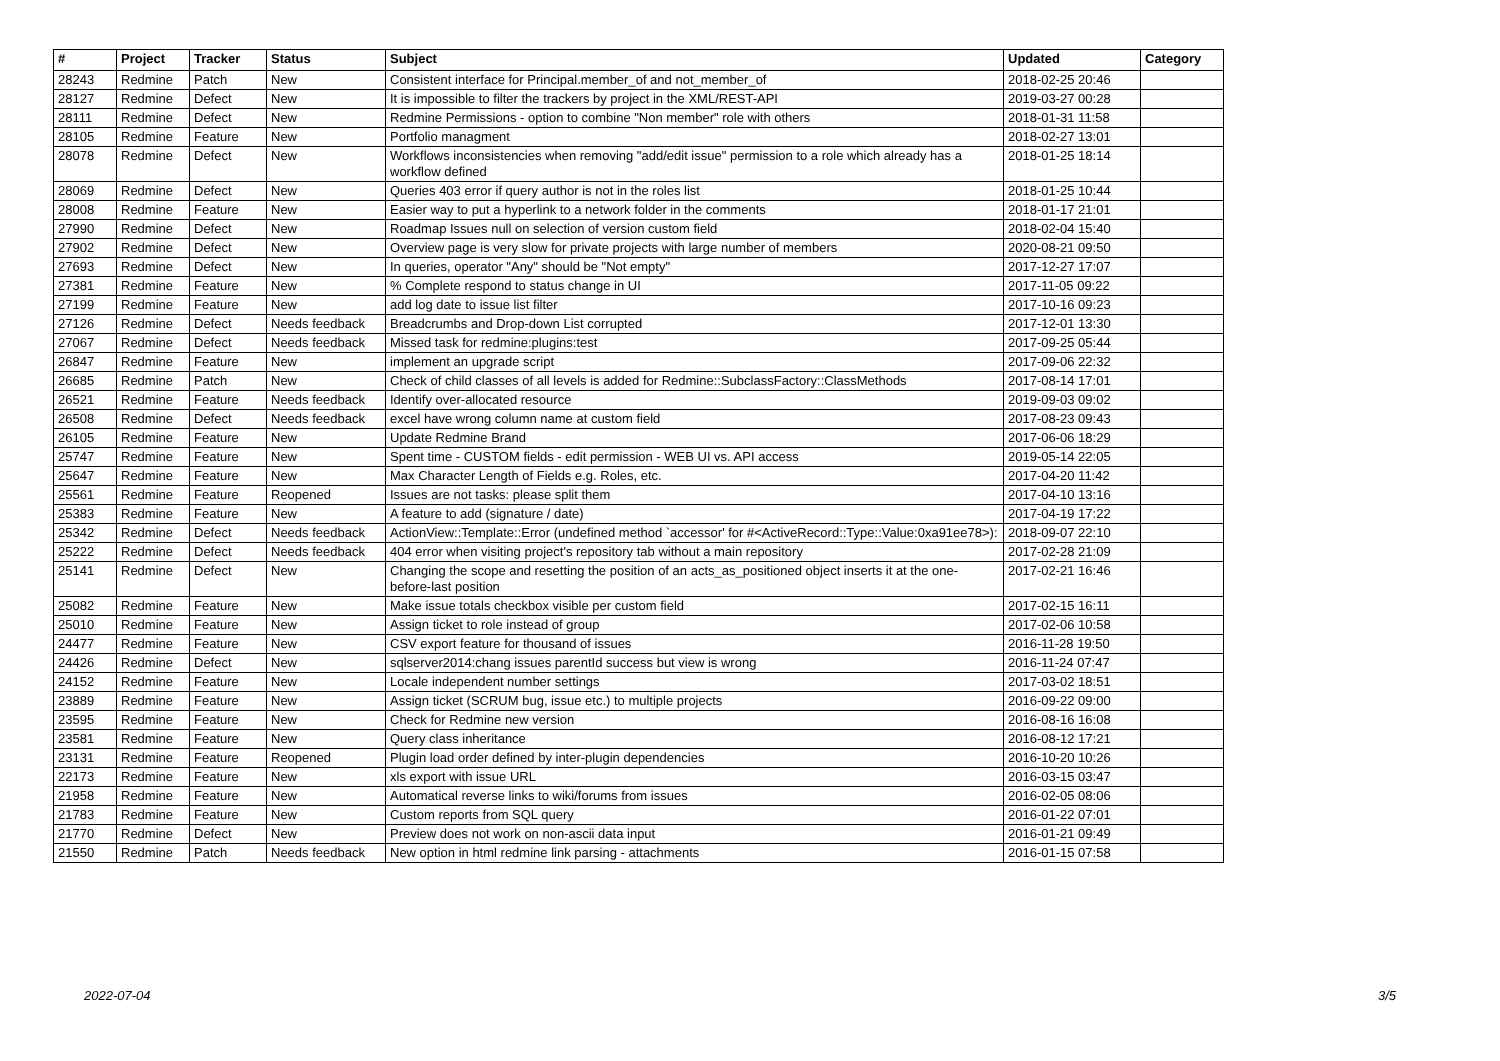| # | Project | Tracker | Status | Subject | Updated | Category |
| --- | --- | --- | --- | --- | --- | --- |
| 28243 | Redmine | Patch | New | Consistent interface for Principal.member_of and not_member_of | 2018-02-25 20:46 | |
| 28127 | Redmine | Defect | New | It is impossible to filter the trackers by project in the XML/REST-API | 2019-03-27 00:28 | |
| 28111 | Redmine | Defect | New | Redmine Permissions - option to combine "Non member" role with others | 2018-01-31 11:58 | |
| 28105 | Redmine | Feature | New | Portfolio managment | 2018-02-27 13:01 | |
| 28078 | Redmine | Defect | New | Workflows inconsistencies when removing "add/edit issue" permission to a role which already has a workflow defined | 2018-01-25 18:14 | |
| 28069 | Redmine | Defect | New | Queries 403 error if query author is not in the roles list | 2018-01-25 10:44 | |
| 28008 | Redmine | Feature | New | Easier way to put a hyperlink to a network folder in the comments | 2018-01-17 21:01 | |
| 27990 | Redmine | Defect | New | Roadmap Issues null on selection of version custom field | 2018-02-04 15:40 | |
| 27902 | Redmine | Defect | New | Overview page is very slow for private projects with large number of members | 2020-08-21 09:50 | |
| 27693 | Redmine | Defect | New | In queries, operator "Any" should be "Not empty" | 2017-12-27 17:07 | |
| 27381 | Redmine | Feature | New | % Complete respond to status change in UI | 2017-11-05 09:22 | |
| 27199 | Redmine | Feature | New | add log date to issue list filter | 2017-10-16 09:23 | |
| 27126 | Redmine | Defect | Needs feedback | Breadcrumbs and Drop-down List corrupted | 2017-12-01 13:30 | |
| 27067 | Redmine | Defect | Needs feedback | Missed task for redmine:plugins:test | 2017-09-25 05:44 | |
| 26847 | Redmine | Feature | New | implement an upgrade script | 2017-09-06 22:32 | |
| 26685 | Redmine | Patch | New | Check of child classes of all levels is added for Redmine::SubclassFactory::ClassMethods | 2017-08-14 17:01 | |
| 26521 | Redmine | Feature | Needs feedback | Identify over-allocated resource | 2019-09-03 09:02 | |
| 26508 | Redmine | Defect | Needs feedback | excel have wrong column name at custom field | 2017-08-23 09:43 | |
| 26105 | Redmine | Feature | New | Update Redmine Brand | 2017-06-06 18:29 | |
| 25747 | Redmine | Feature | New | Spent time - CUSTOM fields - edit permission - WEB UI vs. API access | 2019-05-14 22:05 | |
| 25647 | Redmine | Feature | New | Max Character Length of Fields e.g. Roles, etc. | 2017-04-20 11:42 | |
| 25561 | Redmine | Feature | Reopened | Issues are not tasks: please split them | 2017-04-10 13:16 | |
| 25383 | Redmine | Feature | New | A feature to add (signature / date) | 2017-04-19 17:22 | |
| 25342 | Redmine | Defect | Needs feedback | ActionView::Template::Error (undefined method `accessor' for #<ActiveRecord::Type::Value:0xa91ee78>): | 2018-09-07 22:10 | |
| 25222 | Redmine | Defect | Needs feedback | 404 error when visiting project's repository tab without a main repository | 2017-02-28 21:09 | |
| 25141 | Redmine | Defect | New | Changing the scope and resetting the position of an acts_as_positioned object inserts it at the one-before-last position | 2017-02-21 16:46 | |
| 25082 | Redmine | Feature | New | Make issue totals checkbox visible per custom field | 2017-02-15 16:11 | |
| 25010 | Redmine | Feature | New | Assign ticket to role instead of group | 2017-02-06 10:58 | |
| 24477 | Redmine | Feature | New | CSV export feature for thousand of issues | 2016-11-28 19:50 | |
| 24426 | Redmine | Defect | New | sqlserver2014:chang issues parentId success but view is wrong | 2016-11-24 07:47 | |
| 24152 | Redmine | Feature | New | Locale independent number settings | 2017-03-02 18:51 | |
| 23889 | Redmine | Feature | New | Assign ticket (SCRUM bug, issue etc.) to multiple projects | 2016-09-22 09:00 | |
| 23595 | Redmine | Feature | New | Check for Redmine new version | 2016-08-16 16:08 | |
| 23581 | Redmine | Feature | New | Query class inheritance | 2016-08-12 17:21 | |
| 23131 | Redmine | Feature | Reopened | Plugin load order defined by inter-plugin dependencies | 2016-10-20 10:26 | |
| 22173 | Redmine | Feature | New | xls export with issue URL | 2016-03-15 03:47 | |
| 21958 | Redmine | Feature | New | Automatical reverse links to wiki/forums from issues | 2016-02-05 08:06 | |
| 21783 | Redmine | Feature | New | Custom reports from SQL query | 2016-01-22 07:01 | |
| 21770 | Redmine | Defect | New | Preview does not work on non-ascii data input | 2016-01-21 09:49 | |
| 21550 | Redmine | Patch | Needs feedback | New option in html redmine link parsing - attachments | 2016-01-15 07:58 | |
2022-07-04 3/5